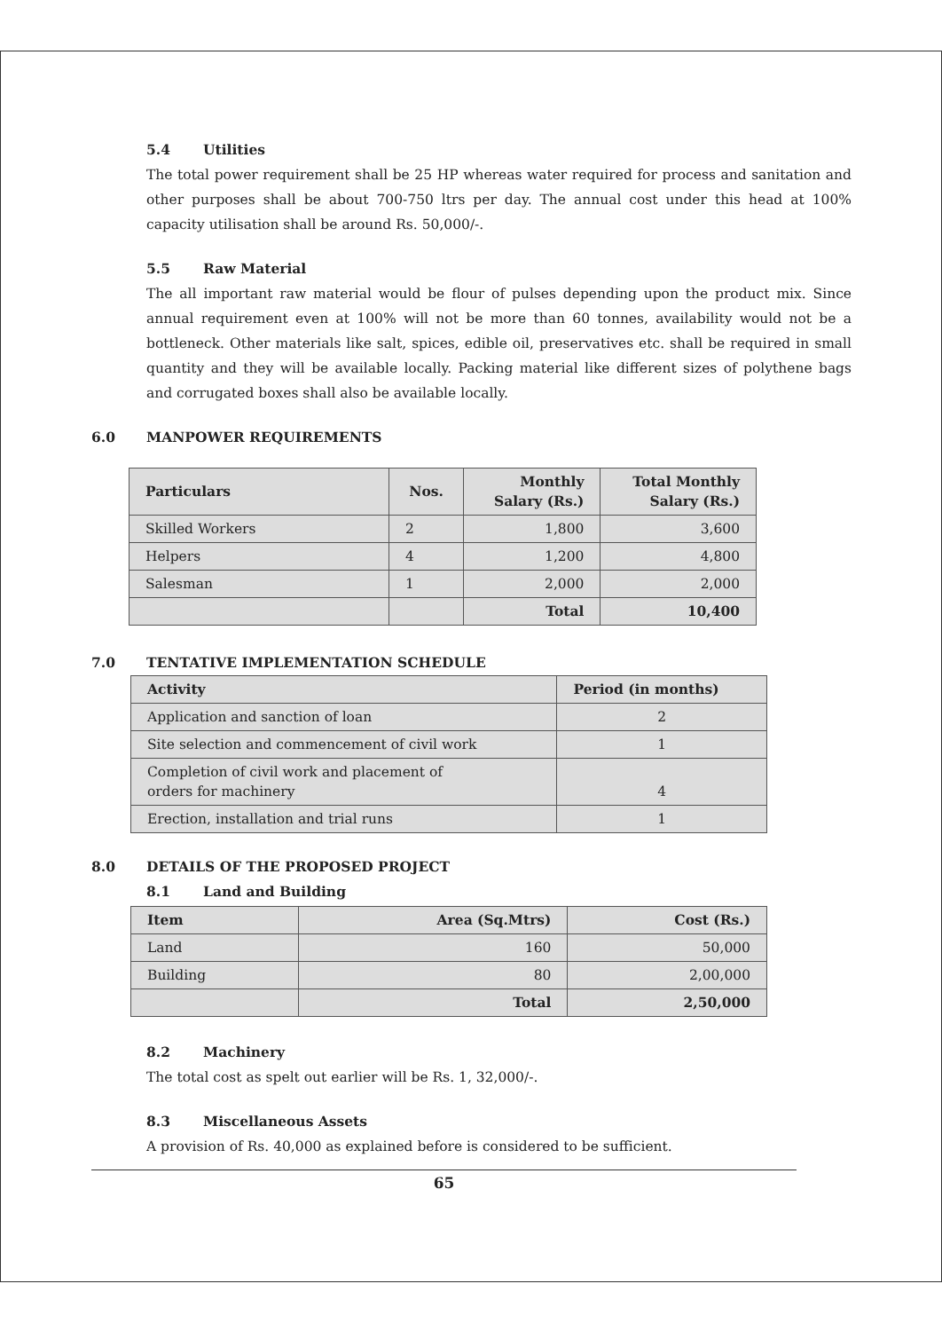5.4 Utilities
The total power requirement shall be 25 HP whereas water required for process and sanitation and other purposes shall be about 700-750 ltrs per day. The annual cost under this head at 100% capacity utilisation shall be around Rs. 50,000/-.
5.5 Raw Material
The all important raw material would be flour of pulses depending upon the product mix. Since annual requirement even at 100% will not be more than 60 tonnes, availability would not be a bottleneck. Other materials like salt, spices, edible oil, preservatives etc. shall be required in small quantity and they will be available locally. Packing material like different sizes of polythene bags and corrugated boxes shall also be available locally.
6.0 MANPOWER REQUIREMENTS
| Particulars | Nos. | Monthly Salary (Rs.) | Total Monthly Salary (Rs.) |
| --- | --- | --- | --- |
| Skilled Workers | 2 | 1,800 | 3,600 |
| Helpers | 4 | 1,200 | 4,800 |
| Salesman | 1 | 2,000 | 2,000 |
| | | Total | 10,400 |
7.0 TENTATIVE IMPLEMENTATION SCHEDULE
| Activity | Period (in months) |
| --- | --- |
| Application and sanction of loan | 2 |
| Site selection and commencement of civil work | 1 |
| Completion of civil work and placement of orders for machinery | 4 |
| Erection, installation and trial runs | 1 |
8.0 DETAILS OF THE PROPOSED PROJECT
8.1 Land and Building
| Item | Area (Sq.Mtrs) | Cost (Rs.) |
| --- | --- | --- |
| Land | 160 | 50,000 |
| Building | 80 | 2,00,000 |
| | Total | 2,50,000 |
8.2 Machinery
The total cost as spelt out earlier will be Rs. 1, 32,000/-.
8.3 Miscellaneous Assets
A provision of Rs. 40,000 as explained before is considered to be sufficient.
65